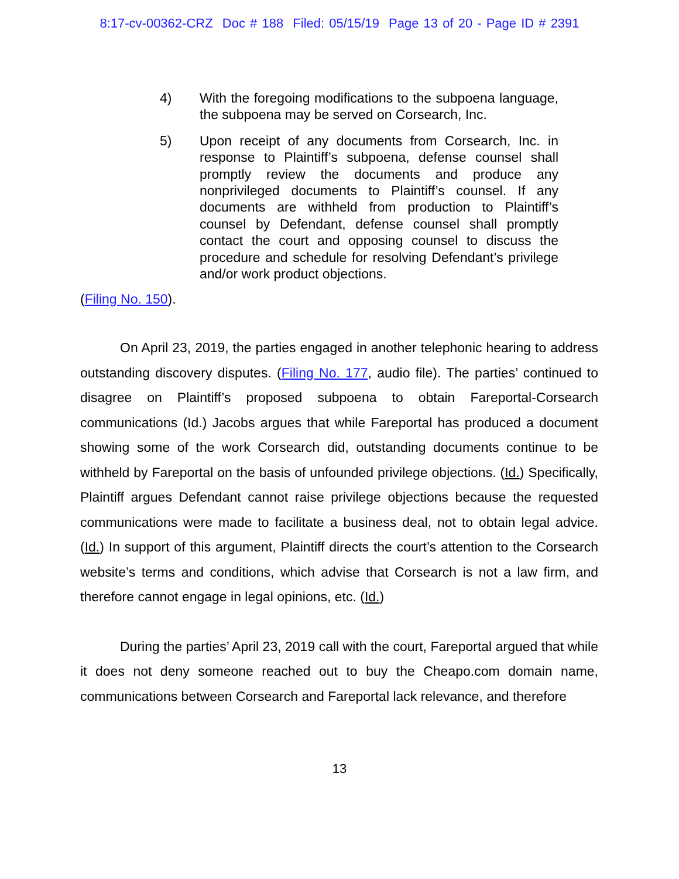8:17-cv-00362-CRZ Doc # 188 Filed: 05/15/19 Page 13 of 20 - Page ID # 2391
4) With the foregoing modifications to the subpoena language, the subpoena may be served on Corsearch, Inc.
5) Upon receipt of any documents from Corsearch, Inc. in response to Plaintiff’s subpoena, defense counsel shall promptly review the documents and produce any nonprivileged documents to Plaintiff’s counsel. If any documents are withheld from production to Plaintiff’s counsel by Defendant, defense counsel shall promptly contact the court and opposing counsel to discuss the procedure and schedule for resolving Defendant’s privilege and/or work product objections.
(Filing No. 150).
On April 23, 2019, the parties engaged in another telephonic hearing to address outstanding discovery disputes. (Filing No. 177, audio file). The parties’ continued to disagree on Plaintiff’s proposed subpoena to obtain Fareportal-Corsearch communications (Id.) Jacobs argues that while Fareportal has produced a document showing some of the work Corsearch did, outstanding documents continue to be withheld by Fareportal on the basis of unfounded privilege objections. (Id.) Specifically, Plaintiff argues Defendant cannot raise privilege objections because the requested communications were made to facilitate a business deal, not to obtain legal advice. (Id.) In support of this argument, Plaintiff directs the court’s attention to the Corsearch website’s terms and conditions, which advise that Corsearch is not a law firm, and therefore cannot engage in legal opinions, etc. (Id.)
During the parties’ April 23, 2019 call with the court, Fareportal argued that while it does not deny someone reached out to buy the Cheapo.com domain name, communications between Corsearch and Fareportal lack relevance, and therefore
13